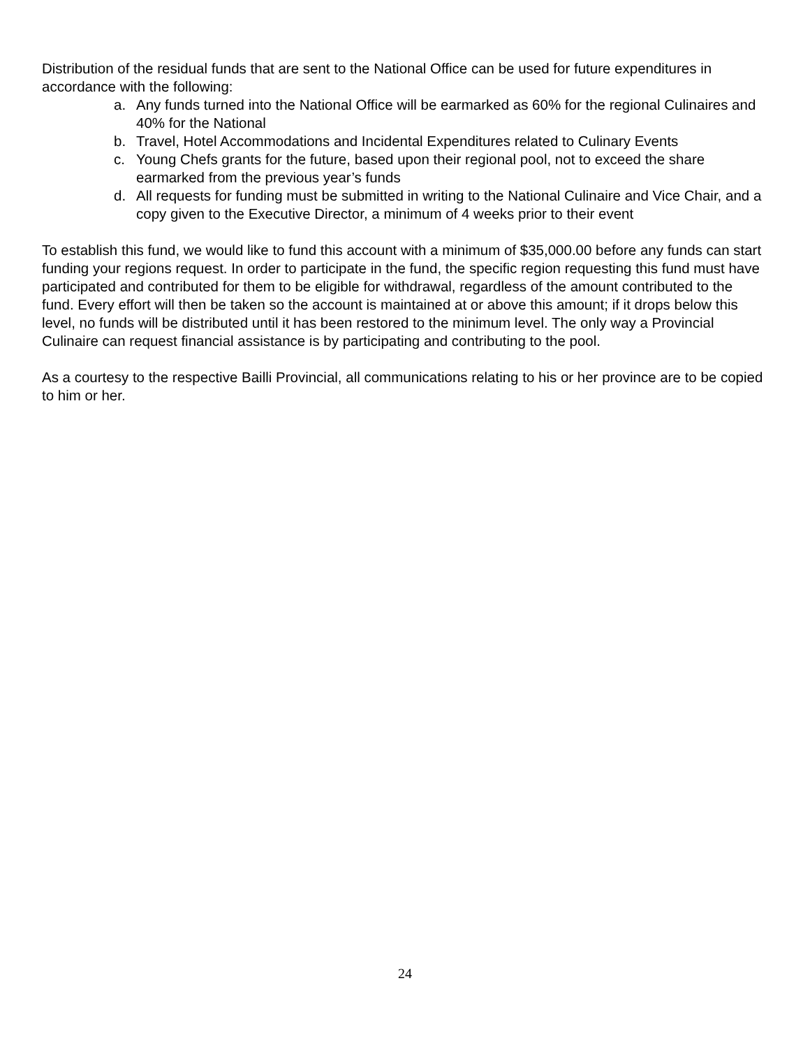Distribution of the residual funds that are sent to the National Office can be used for future expenditures in accordance with the following:
a. Any funds turned into the National Office will be earmarked as 60% for the regional Culinaires and 40% for the National
b. Travel, Hotel Accommodations and Incidental Expenditures related to Culinary Events
c. Young Chefs grants for the future, based upon their regional pool, not to exceed the share earmarked from the previous year’s funds
d. All requests for funding must be submitted in writing to the National Culinaire and Vice Chair, and a copy given to the Executive Director, a minimum of 4 weeks prior to their event
To establish this fund, we would like to fund this account with a minimum of $35,000.00 before any funds can start funding your regions request. In order to participate in the fund, the specific region requesting this fund must have participated and contributed for them to be eligible for withdrawal, regardless of the amount contributed to the fund. Every effort will then be taken so the account is maintained at or above this amount; if it drops below this level, no funds will be distributed until it has been restored to the minimum level. The only way a Provincial Culinaire can request financial assistance is by participating and contributing to the pool.
As a courtesy to the respective Bailli Provincial, all communications relating to his or her province are to be copied to him or her.
24